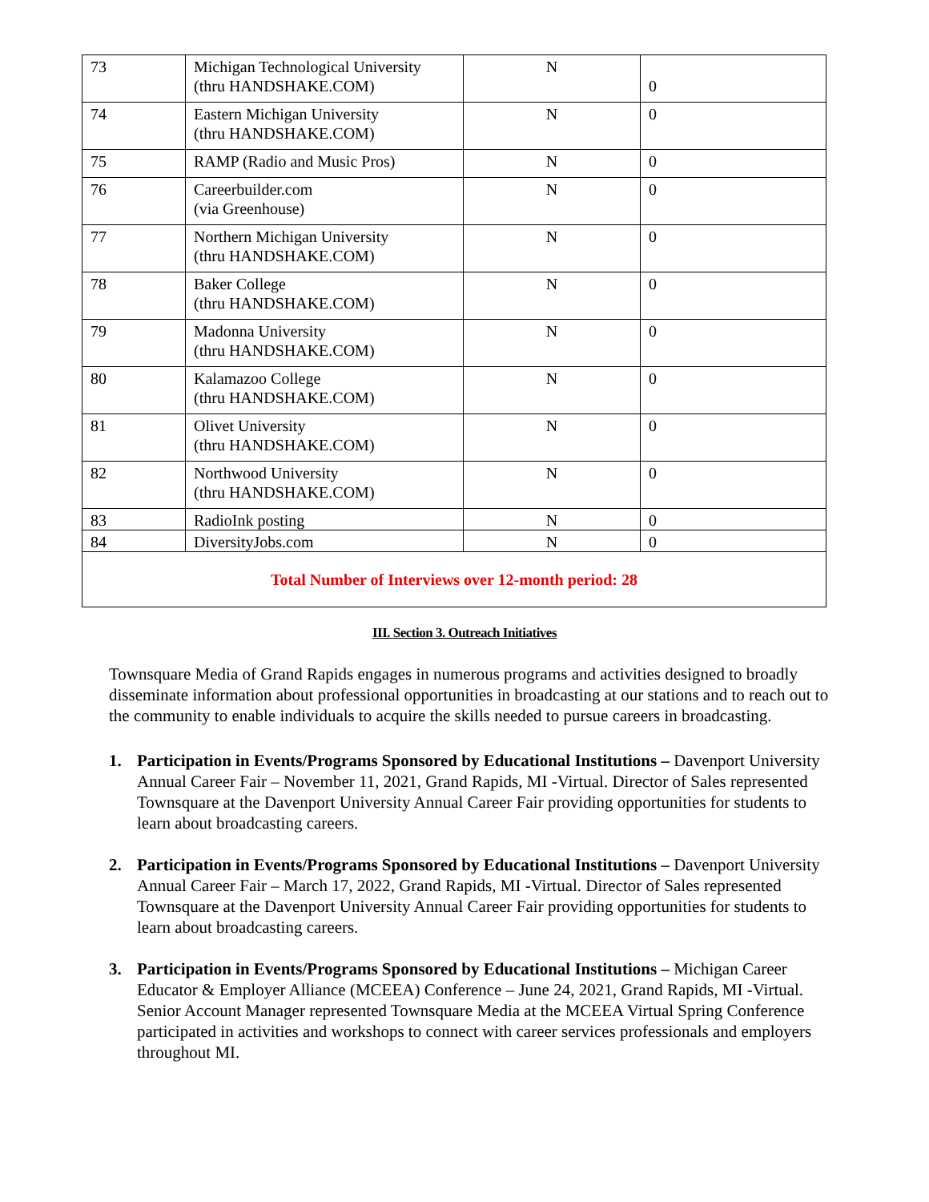| 73 | Michigan Technological University (thru HANDSHAKE.COM) | N | 0 |
| 74 | Eastern Michigan University (thru HANDSHAKE.COM) | N | 0 |
| 75 | RAMP (Radio and Music Pros) | N | 0 |
| 76 | Careerbuilder.com (via Greenhouse) | N | 0 |
| 77 | Northern Michigan University (thru HANDSHAKE.COM) | N | 0 |
| 78 | Baker College (thru HANDSHAKE.COM) | N | 0 |
| 79 | Madonna University (thru HANDSHAKE.COM) | N | 0 |
| 80 | Kalamazoo College (thru HANDSHAKE.COM) | N | 0 |
| 81 | Olivet University (thru HANDSHAKE.COM) | N | 0 |
| 82 | Northwood University (thru HANDSHAKE.COM) | N | 0 |
| 83 | RadioInk posting | N | 0 |
| 84 | DiversityJobs.com | N | 0 |
| Total Number of Interviews over 12-month period: 28 | | | |
III. Section 3. Outreach Initiatives
Townsquare Media of Grand Rapids engages in numerous programs and activities designed to broadly disseminate information about professional opportunities in broadcasting at our stations and to reach out to the community to enable individuals to acquire the skills needed to pursue careers in broadcasting.
1. Participation in Events/Programs Sponsored by Educational Institutions – Davenport University Annual Career Fair – November 11, 2021, Grand Rapids, MI -Virtual. Director of Sales represented Townsquare at the Davenport University Annual Career Fair providing opportunities for students to learn about broadcasting careers.
2. Participation in Events/Programs Sponsored by Educational Institutions – Davenport University Annual Career Fair – March 17, 2022, Grand Rapids, MI -Virtual. Director of Sales represented Townsquare at the Davenport University Annual Career Fair providing opportunities for students to learn about broadcasting careers.
3. Participation in Events/Programs Sponsored by Educational Institutions – Michigan Career Educator & Employer Alliance (MCEEA) Conference – June 24, 2021, Grand Rapids, MI -Virtual. Senior Account Manager represented Townsquare Media at the MCEEA Virtual Spring Conference participated in activities and workshops to connect with career services professionals and employers throughout MI.